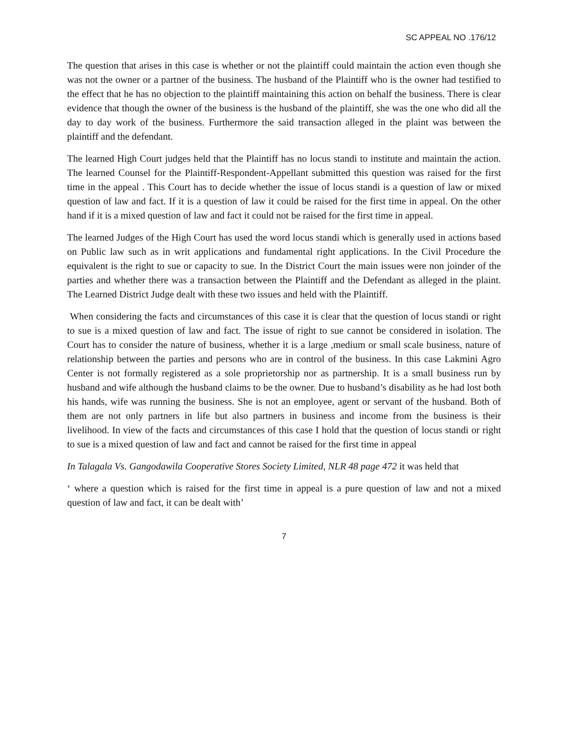SC APPEAL NO .176/12
The question that arises in this case is whether or not the plaintiff could maintain the action even though she was not the owner or a partner of the business. The husband of the Plaintiff who is the owner had testified to the effect that he has no objection to the plaintiff maintaining this action on behalf the business. There is clear evidence that though the owner of the business is the husband of the plaintiff, she was the one who did all the day to day work of the business. Furthermore the said transaction alleged in the plaint was between the plaintiff and the defendant.
The learned High Court judges held that the Plaintiff has no locus standi to institute and maintain the action. The learned Counsel for the Plaintiff-Respondent-Appellant submitted this question was raised for the first time in the appeal . This Court has to decide whether the issue of locus standi is a question of law or mixed question of law and fact. If it is a question of law it could be raised for the first time in appeal. On the other hand if it is a mixed question of law and fact it could not be raised for the first time in appeal.
The learned Judges of the High Court has used the word locus standi which is generally used in actions based on Public law such as in writ applications and fundamental right applications. In the Civil Procedure the equivalent is the right to sue or capacity to sue. In the District Court the main issues were non joinder of the parties and whether there was a transaction between the Plaintiff and the Defendant as alleged in the plaint. The Learned District Judge dealt with these two issues and held with the Plaintiff.
When considering the facts and circumstances of this case it is clear that the question of locus standi or right to sue is a mixed question of law and fact. The issue of right to sue cannot be considered in isolation. The Court has to consider the nature of business, whether it is a large ,medium or small scale business, nature of relationship between the parties and persons who are in control of the business. In this case Lakmini Agro Center is not formally registered as a sole proprietorship nor as partnership. It is a small business run by husband and wife although the husband claims to be the owner. Due to husband’s disability as he had lost both his hands, wife was running the business. She is not an employee, agent or servant of the husband. Both of them are not only partners in life but also partners in business and income from the business is their livelihood. In view of the facts and circumstances of this case I hold that the question of locus standi or right to sue is a mixed question of law and fact and cannot be raised for the first time in appeal
In Talagala Vs. Gangodawila Cooperative Stores Society Limited, NLR 48 page 472 it was held that
‘ where a question which is raised for the first time in appeal is a pure question of law and not a mixed question of law and fact, it can be dealt with’
7